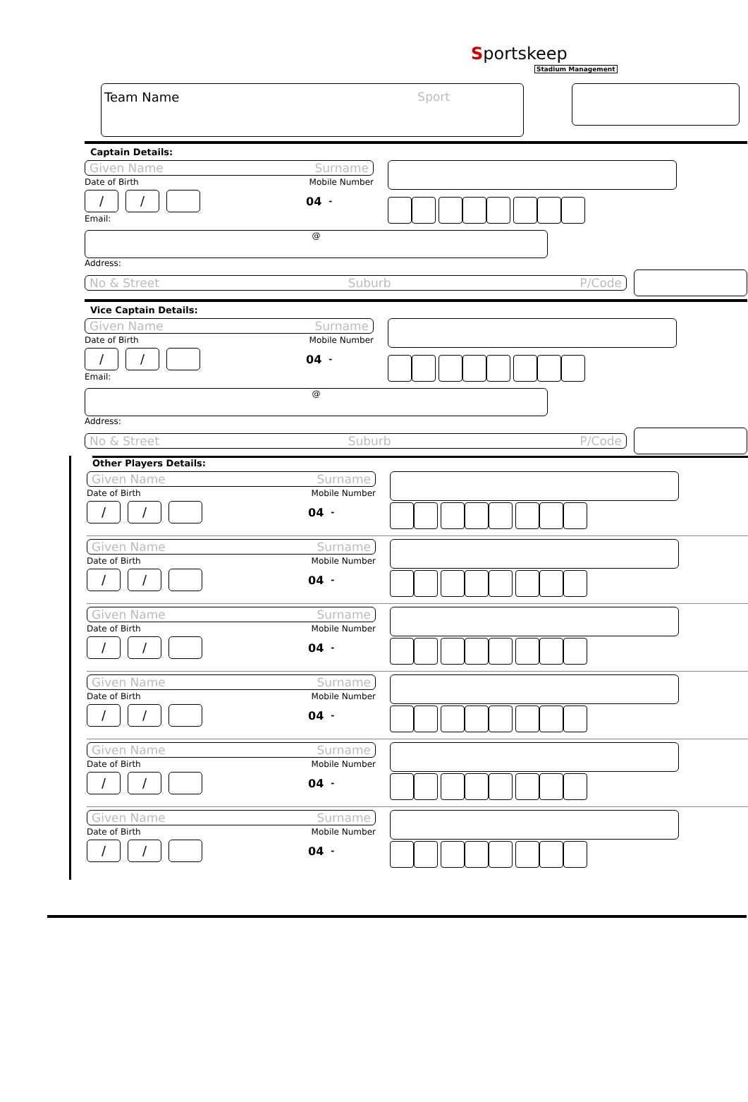Sportskeep
Stadium Management
Team Name Sport
Captain Details:
Given Name Surname
Date of Birth Mobile Number
/ / 04 -
Email:
@
Address:
No & Street Suburb P/Code
Vice Captain Details:
Given Name Surname
Date of Birth Mobile Number
/ / 04 -
Email:
@
Address:
No & Street Suburb P/Code
Other Players Details:
Given Name Surname
Date of Birth Mobile Number
/ / 04 -
Given Name Surname
Date of Birth Mobile Number
/ / 04 -
Given Name Surname
Date of Birth Mobile Number
/ / 04 -
Given Name Surname
Date of Birth Mobile Number
/ / 04 -
Given Name Surname
Date of Birth Mobile Number
/ / 04 -
Given Name Surname
Date of Birth Mobile Number
/ / 04 -